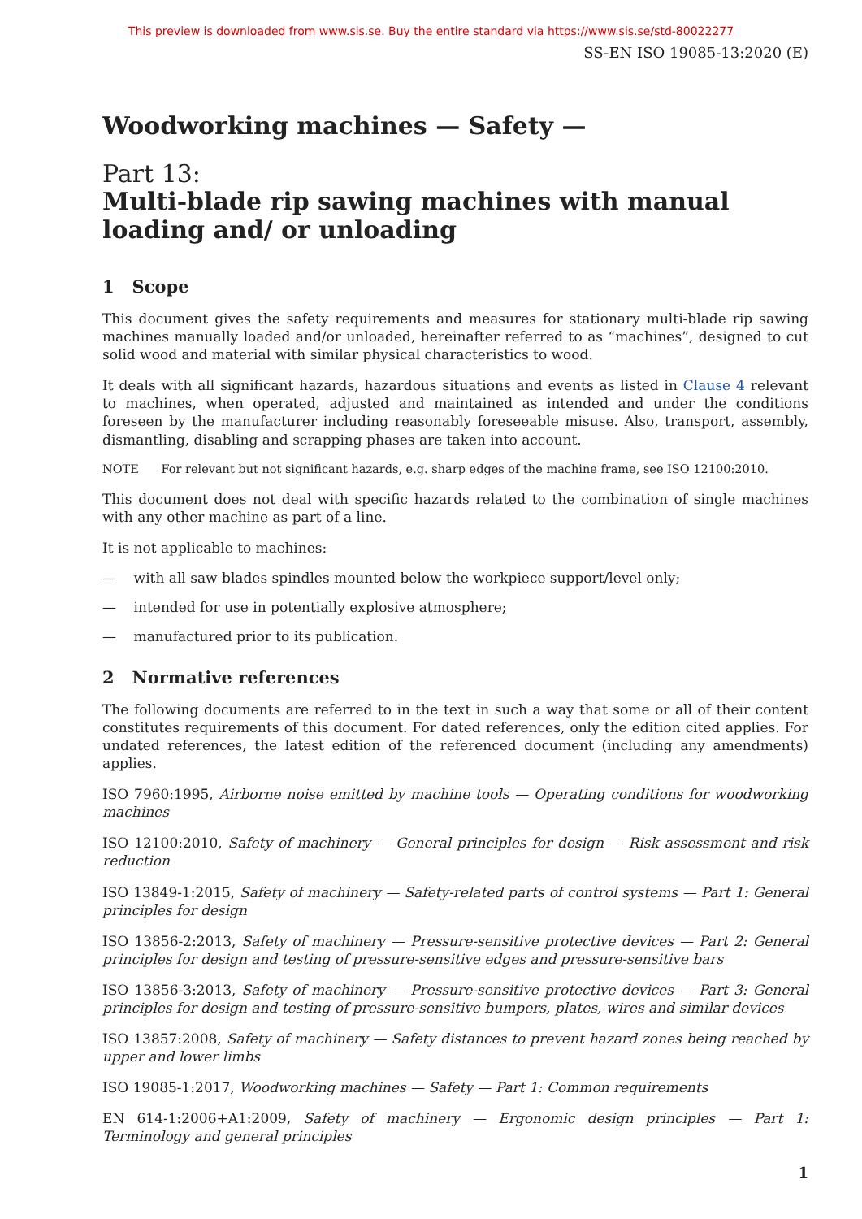This preview is downloaded from www.sis.se. Buy the entire standard via https://www.sis.se/std-80022277
SS-EN ISO 19085-13:2020 (E)
Woodworking machines — Safety —
Part 13:
Multi-blade rip sawing machines with manual loading and/ or unloading
1 Scope
This document gives the safety requirements and measures for stationary multi-blade rip sawing machines manually loaded and/or unloaded, hereinafter referred to as “machines”, designed to cut solid wood and material with similar physical characteristics to wood.
It deals with all significant hazards, hazardous situations and events as listed in Clause 4 relevant to machines, when operated, adjusted and maintained as intended and under the conditions foreseen by the manufacturer including reasonably foreseeable misuse. Also, transport, assembly, dismantling, disabling and scrapping phases are taken into account.
NOTE For relevant but not significant hazards, e.g. sharp edges of the machine frame, see ISO 12100:2010.
This document does not deal with specific hazards related to the combination of single machines with any other machine as part of a line.
It is not applicable to machines:
— with all saw blades spindles mounted below the workpiece support/level only;
— intended for use in potentially explosive atmosphere;
— manufactured prior to its publication.
2 Normative references
The following documents are referred to in the text in such a way that some or all of their content constitutes requirements of this document. For dated references, only the edition cited applies. For undated references, the latest edition of the referenced document (including any amendments) applies.
ISO 7960:1995, Airborne noise emitted by machine tools — Operating conditions for woodworking machines
ISO 12100:2010, Safety of machinery — General principles for design — Risk assessment and risk reduction
ISO 13849-1:2015, Safety of machinery — Safety-related parts of control systems — Part 1: General principles for design
ISO 13856-2:2013, Safety of machinery — Pressure-sensitive protective devices — Part 2: General principles for design and testing of pressure-sensitive edges and pressure-sensitive bars
ISO 13856-3:2013, Safety of machinery — Pressure-sensitive protective devices — Part 3: General principles for design and testing of pressure-sensitive bumpers, plates, wires and similar devices
ISO 13857:2008, Safety of machinery — Safety distances to prevent hazard zones being reached by upper and lower limbs
ISO 19085-1:2017, Woodworking machines — Safety — Part 1: Common requirements
EN 614-1:2006+A1:2009, Safety of machinery — Ergonomic design principles — Part 1: Terminology and general principles
1